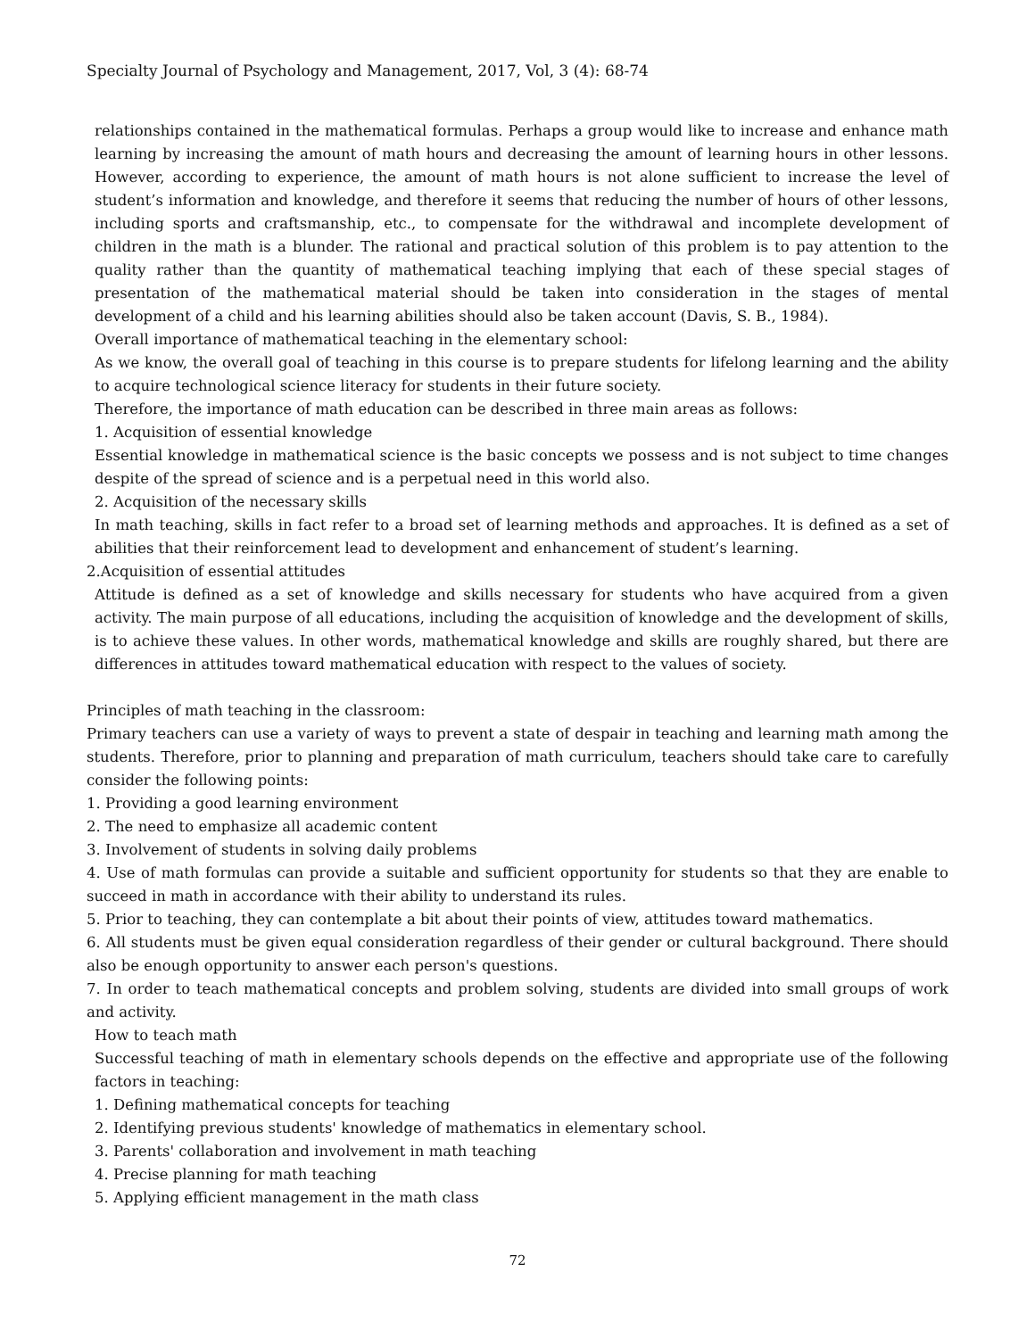Specialty Journal of Psychology and Management, 2017, Vol, 3 (4): 68-74
relationships contained in the mathematical formulas. Perhaps a group would like to increase and enhance math learning by increasing the amount of math hours and decreasing the amount of learning hours in other lessons. However, according to experience, the amount of math hours is not alone sufficient to increase the level of student’s information and knowledge, and therefore it seems that reducing the number of hours of other lessons, including sports and craftsmanship, etc., to compensate for the withdrawal and incomplete development of children in the math is a blunder. The rational and practical solution of this problem is to pay attention to the quality rather than the quantity of mathematical teaching implying that each of these special stages of presentation of the mathematical material should be taken into consideration in the stages of mental development of a child and his learning abilities should also be taken account (Davis, S. B., 1984).
Overall importance of mathematical teaching in the elementary school:
As we know, the overall goal of teaching in this course is to prepare students for lifelong learning and the ability to acquire technological science literacy for students in their future society.
Therefore, the importance of math education can be described in three main areas as follows:
1. Acquisition of essential knowledge
Essential knowledge in mathematical science is the basic concepts we possess and is not subject to time changes despite of the spread of science and is a perpetual need in this world also.
2. Acquisition of the necessary skills
In math teaching, skills in fact refer to a broad set of learning methods and approaches. It is defined as a set of abilities that their reinforcement lead to development and enhancement of student’s learning.
2.Acquisition of essential attitudes
Attitude is defined as a set of knowledge and skills necessary for students who have acquired from a given activity. The main purpose of all educations, including the acquisition of knowledge and the development of skills, is to achieve these values. In other words, mathematical knowledge and skills are roughly shared, but there are differences in attitudes toward mathematical education with respect to the values of society.
Principles of math teaching in the classroom:
Primary teachers can use a variety of ways to prevent a state of despair in teaching and learning math among the students. Therefore, prior to planning and preparation of math curriculum, teachers should take care to carefully consider the following points:
1. Providing a good learning environment
2. The need to emphasize all academic content
3. Involvement of students in solving daily problems
4. Use of math formulas can provide a suitable and sufficient opportunity for students so that they are enable to succeed in math in accordance with their ability to understand its rules.
5. Prior to teaching, they can contemplate a bit about their points of view, attitudes toward mathematics.
6. All students must be given equal consideration regardless of their gender or cultural background. There should also be enough opportunity to answer each person's questions.
7. In order to teach mathematical concepts and problem solving, students are divided into small groups of work and activity.
How to teach math
Successful teaching of math in elementary schools depends on the effective and appropriate use of the following factors in teaching:
1. Defining mathematical concepts for teaching
2. Identifying previous students' knowledge of mathematics in elementary school.
3. Parents' collaboration and involvement in math teaching
4. Precise planning for math teaching
5. Applying efficient management in the math class
72